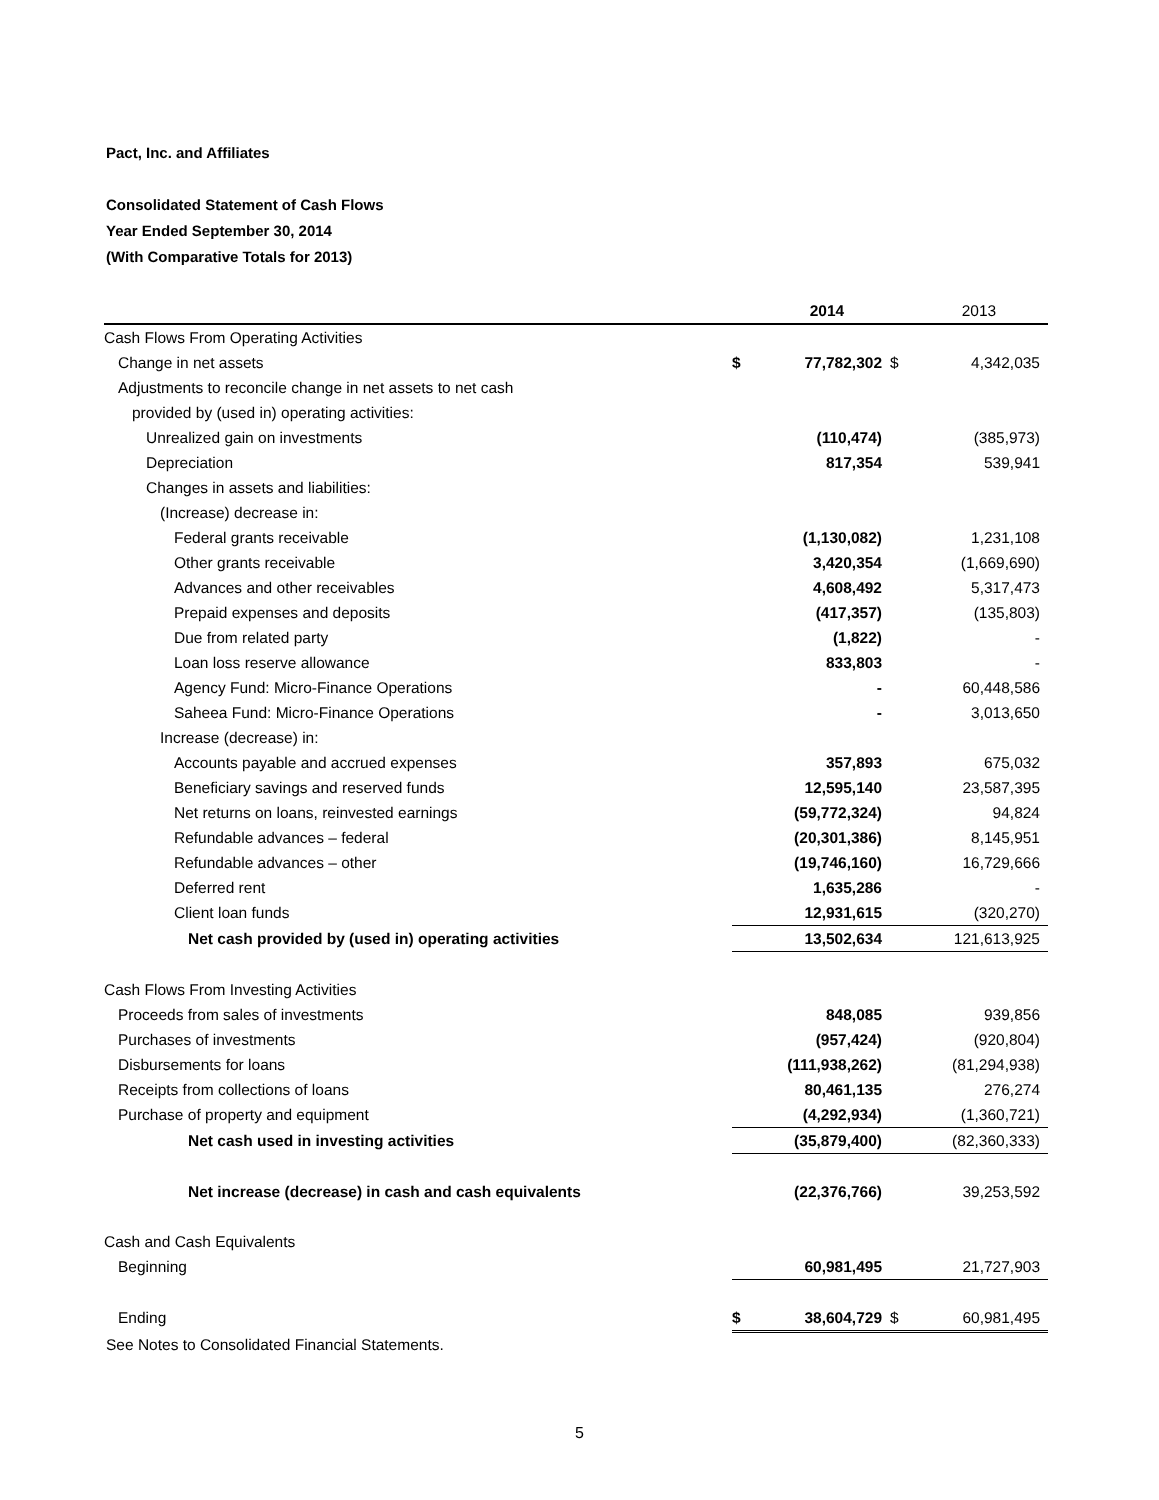Pact, Inc. and Affiliates
Consolidated Statement of Cash Flows
Year Ended September 30, 2014
(With Comparative Totals for 2013)
| | | 2014 | | 2013 |
| --- | --- | --- | --- | --- |
| Cash Flows From Operating Activities | | | | |
| Change in net assets | $ | 77,782,302 | $ | 4,342,035 |
| Adjustments to reconcile change in net assets to net cash | | | | |
| provided by (used in) operating activities: | | | | |
| Unrealized gain on investments | | (110,474) | | (385,973) |
| Depreciation | | 817,354 | | 539,941 |
| Changes in assets and liabilities: | | | | |
| (Increase) decrease in: | | | | |
| Federal grants receivable | | (1,130,082) | | 1,231,108 |
| Other grants receivable | | 3,420,354 | | (1,669,690) |
| Advances and other receivables | | 4,608,492 | | 5,317,473 |
| Prepaid expenses and deposits | | (417,357) | | (135,803) |
| Due from related party | | (1,822) | | - |
| Loan loss reserve allowance | | 833,803 | | - |
| Agency Fund: Micro-Finance Operations | | - | | 60,448,586 |
| Saheea Fund: Micro-Finance Operations | | - | | 3,013,650 |
| Increase (decrease) in: | | | | |
| Accounts payable and accrued expenses | | 357,893 | | 675,032 |
| Beneficiary savings and reserved funds | | 12,595,140 | | 23,587,395 |
| Net returns on loans, reinvested earnings | | (59,772,324) | | 94,824 |
| Refundable advances – federal | | (20,301,386) | | 8,145,951 |
| Refundable advances – other | | (19,746,160) | | 16,729,666 |
| Deferred rent | | 1,635,286 | | - |
| Client loan funds | | 12,931,615 | | (320,270) |
| Net cash provided by (used in) operating activities | | 13,502,634 | | 121,613,925 |
| Cash Flows From Investing Activities | | | | |
| Proceeds from sales of investments | | 848,085 | | 939,856 |
| Purchases of investments | | (957,424) | | (920,804) |
| Disbursements for loans | | (111,938,262) | | (81,294,938) |
| Receipts from collections of loans | | 80,461,135 | | 276,274 |
| Purchase of property and equipment | | (4,292,934) | | (1,360,721) |
| Net cash used in investing activities | | (35,879,400) | | (82,360,333) |
| Net increase (decrease) in cash and cash equivalents | | (22,376,766) | | 39,253,592 |
| Cash and Cash Equivalents | | | | |
| Beginning | | 60,981,495 | | 21,727,903 |
| Ending | $ | 38,604,729 | $ | 60,981,495 |
See Notes to Consolidated Financial Statements.
5